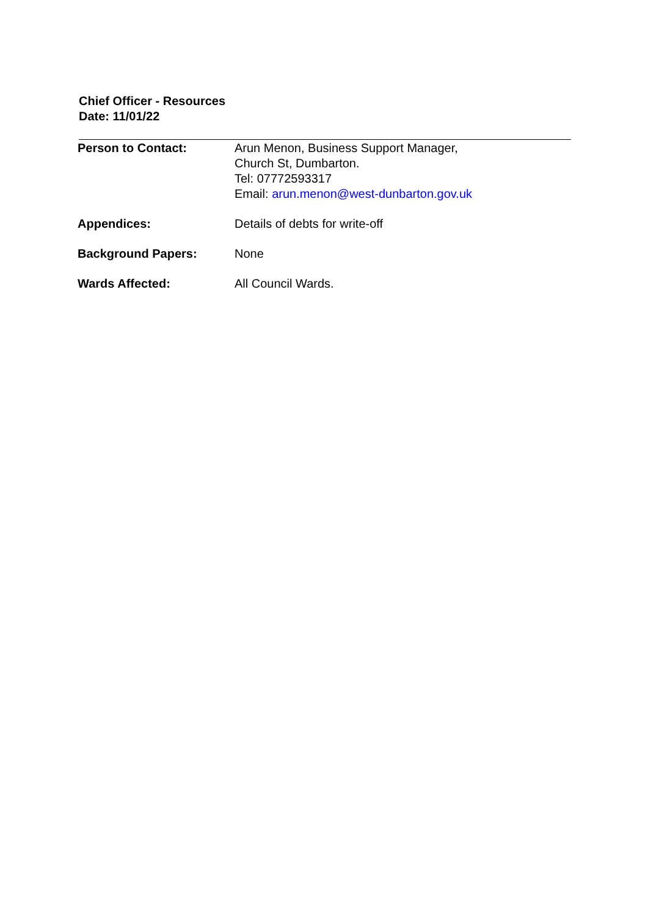Chief Officer - Resources
Date: 11/01/22
| Person to Contact: | Arun Menon, Business Support Manager, Church St, Dumbarton. Tel: 07772593317 Email: arun.menon@west-dunbarton.gov.uk |
| Appendices: | Details of debts for write-off |
| Background Papers: | None |
| Wards Affected: | All Council Wards. |